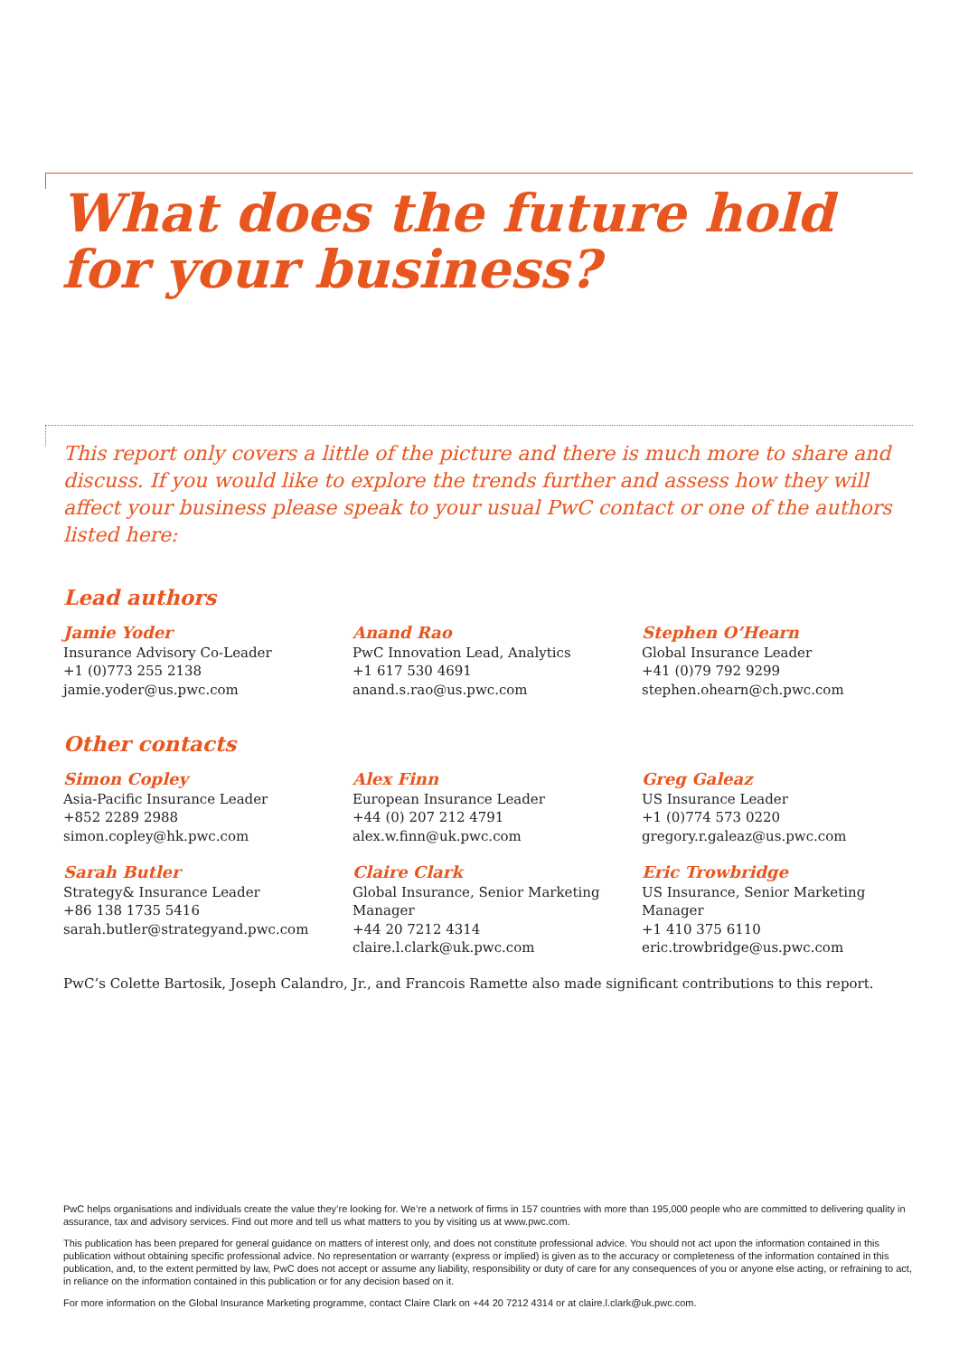What does the future hold
for your business?
This report only covers a little of the picture and there is much more to share and discuss. If you would like to explore the trends further and assess how they will affect your business please speak to your usual PwC contact or one of the authors listed here:
Lead authors
Jamie Yoder
Insurance Advisory Co-Leader
+1 (0)773 255 2138
jamie.yoder@us.pwc.com
Anand Rao
PwC Innovation Lead, Analytics
+1 617 530 4691
anand.s.rao@us.pwc.com
Stephen O’Hearn
Global Insurance Leader
+41 (0)79 792 9299
stephen.ohearn@ch.pwc.com
Other contacts
Simon Copley
Asia-Pacific Insurance Leader
+852 2289 2988
simon.copley@hk.pwc.com
Alex Finn
European Insurance Leader
+44 (0) 207 212 4791
alex.w.finn@uk.pwc.com
Greg Galeaz
US Insurance Leader
+1 (0)774 573 0220
gregory.r.galeaz@us.pwc.com
Sarah Butler
Strategy& Insurance Leader
+86 138 1735 5416
sarah.butler@strategyand.pwc.com
Claire Clark
Global Insurance, Senior Marketing Manager
+44 20 7212 4314
claire.l.clark@uk.pwc.com
Eric Trowbridge
US Insurance, Senior Marketing Manager
+1 410 375 6110
eric.trowbridge@us.pwc.com
PwC’s Colette Bartosik, Joseph Calandro, Jr., and Francois Ramette also made significant contributions to this report.
PwC helps organisations and individuals create the value they’re looking for. We’re a network of firms in 157 countries with more than 195,000 people who are committed to delivering quality in assurance, tax and advisory services. Find out more and tell us what matters to you by visiting us at www.pwc.com.
This publication has been prepared for general guidance on matters of interest only, and does not constitute professional advice. You should not act upon the information contained in this publication without obtaining specific professional advice. No representation or warranty (express or implied) is given as to the accuracy or completeness of the information contained in this publication, and, to the extent permitted by law, PwC does not accept or assume any liability, responsibility or duty of care for any consequences of you or anyone else acting, or refraining to act, in reliance on the information contained in this publication or for any decision based on it.
For more information on the Global Insurance Marketing programme, contact Claire Clark on +44 20 7212 4314 or at claire.l.clark@uk.pwc.com.